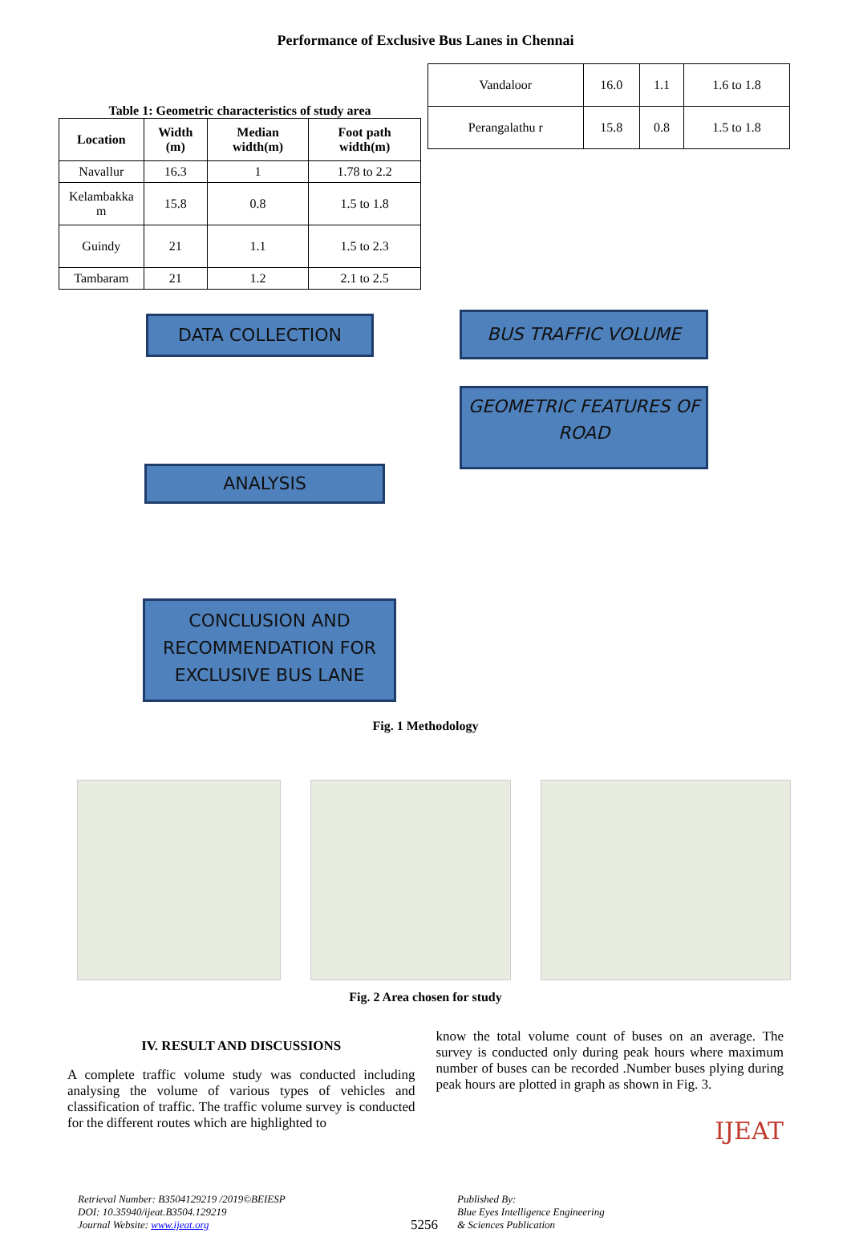Performance of Exclusive Bus Lanes in Chennai
Table 1: Geometric characteristics of study area
| Location | Width (m) | Median width(m) | Foot path width(m) |
| --- | --- | --- | --- |
| Navallur | 16.3 | 1 | 1.78 to 2.2 |
| Kelambakka m | 15.8 | 0.8 | 1.5 to 1.8 |
| Guindy | 21 | 1.1 | 1.5 to 2.3 |
| Tambaram | 21 | 1.2 | 2.1 to 2.5 |
| Vandaloor | 16.0 | 1.1 | 1.6 to 1.8 |
| Perangalathu r | 15.8 | 0.8 | 1.5 to 1.8 |
DATA COLLECTION BUS TRAFFIC VOLUME
GEOMETRIC FEATURES OF
ROAD
ANALYSIS
CONCLUSION AND
RECOMMENDATION FOR
EXCLUSIVE BUS LANE
Fig. 1 Methodology
Fig. 2 Area chosen for study
IV. RESULT AND DISCUSSIONS
A complete traffic volume study was conducted including analysing the volume of various types of vehicles and classification of traffic. The traffic volume survey is conducted for the different routes which are highlighted to
know the total volume count of buses on an average. The survey is conducted only during peak hours where maximum number of buses can be recorded .Number buses plying during peak hours are plotted in graph as shown in Fig. 3.
IJEAT
Retrieval Number: B3504129219 /2019©BEIESP
DOI: 10.35940/ijeat.B3504.129219
Journal Website: www.ijeat.org
5256
Published By:
Blue Eyes Intelligence Engineering
& Sciences Publication